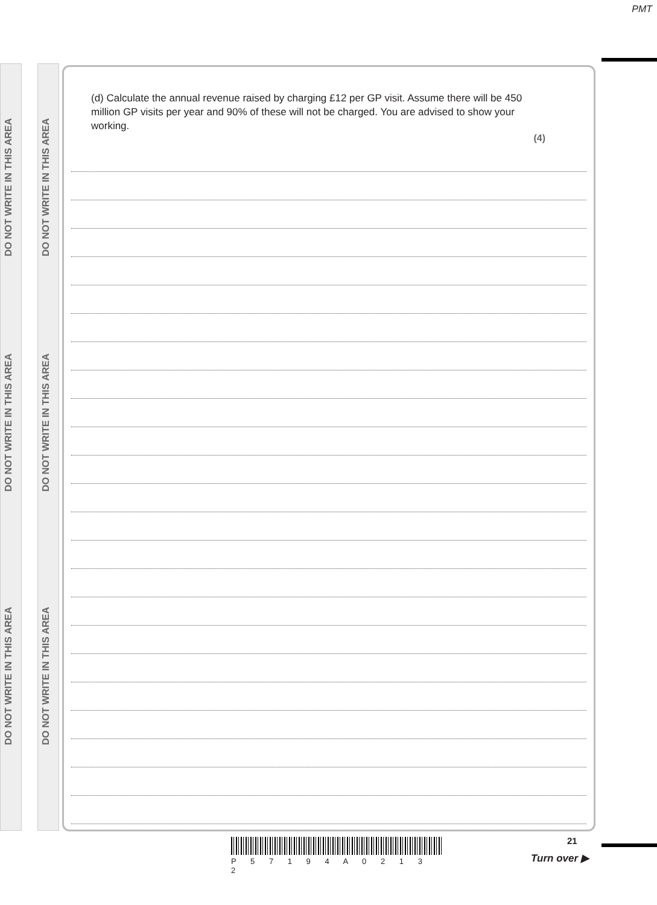PMT
DO NOT WRITE IN THIS AREA
DO NOT WRITE IN THIS AREA
DO NOT WRITE IN THIS AREA
DO NOT WRITE IN THIS AREA
DO NOT WRITE IN THIS AREA
DO NOT WRITE IN THIS AREA
(d) Calculate the annual revenue raised by charging £12 per GP visit. Assume there will be 450 million GP visits per year and 90% of these will not be charged. You are advised to show your working.
(4)
P 5 7 1 9 4 A 0 2 1 3 2
21
Turn over ▶